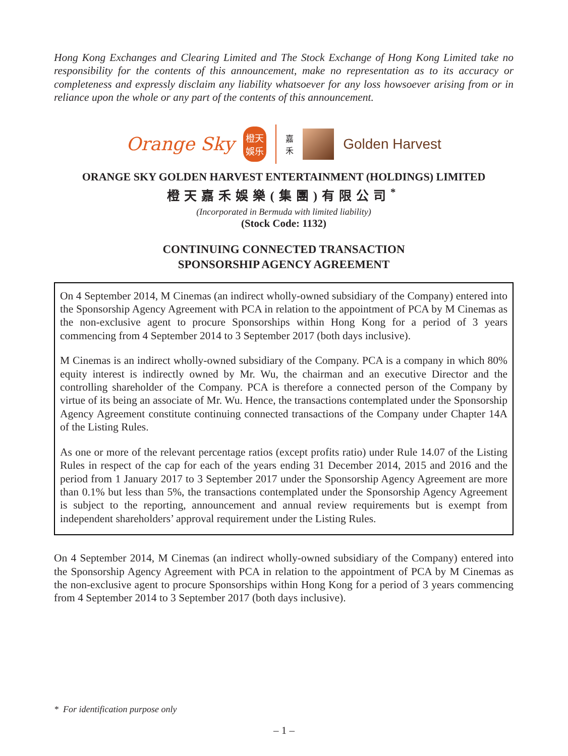Hong Kong Exchanges and Clearing Limited and The Stock Exchange of Hong Kong Limited take no responsibility for the contents of this announcement, make no representation as to its accuracy or completeness and expressly disclaim any liability whatsoever for any loss howsoever arising from or in reliance upon the whole or any part of the contents of this announcement.
Orange Sky
橙天
娛乐
嘉
禾
Golden Harvest
ORANGE SKY GOLDEN HARVEST ENTERTAINMENT (HOLDINGS) LIMITED
橙天嘉禾娛樂(集團)有限公司<sup>*</sup>
(Incorporated in Bermuda with limited liability)
(Stock Code: 1132)
CONTINUING CONNECTED TRANSACTION
SPONSORSHIP AGENCY AGREEMENT
On 4 September 2014, M Cinemas (an indirect wholly-owned subsidiary of the Company) entered into the Sponsorship Agency Agreement with PCA in relation to the appointment of PCA by M Cinemas as the non-exclusive agent to procure Sponsorships within Hong Kong for a period of 3 years commencing from 4 September 2014 to 3 September 2017 (both days inclusive).
M Cinemas is an indirect wholly-owned subsidiary of the Company. PCA is a company in which 80% equity interest is indirectly owned by Mr. Wu, the chairman and an executive Director and the controlling shareholder of the Company. PCA is therefore a connected person of the Company by virtue of its being an associate of Mr. Wu. Hence, the transactions contemplated under the Sponsorship Agency Agreement constitute continuing connected transactions of the Company under Chapter 14A of the Listing Rules.
As one or more of the relevant percentage ratios (except profits ratio) under Rule 14.07 of the Listing Rules in respect of the cap for each of the years ending 31 December 2014, 2015 and 2016 and the period from 1 January 2017 to 3 September 2017 under the Sponsorship Agency Agreement are more than 0.1% but less than 5%, the transactions contemplated under the Sponsorship Agency Agreement is subject to the reporting, announcement and annual review requirements but is exempt from independent shareholders’ approval requirement under the Listing Rules.
On 4 September 2014, M Cinemas (an indirect wholly-owned subsidiary of the Company) entered into the Sponsorship Agency Agreement with PCA in relation to the appointment of PCA by M Cinemas as the non-exclusive agent to procure Sponsorships within Hong Kong for a period of 3 years commencing from 4 September 2014 to 3 September 2017 (both days inclusive).
* For identification purpose only
– 1 –